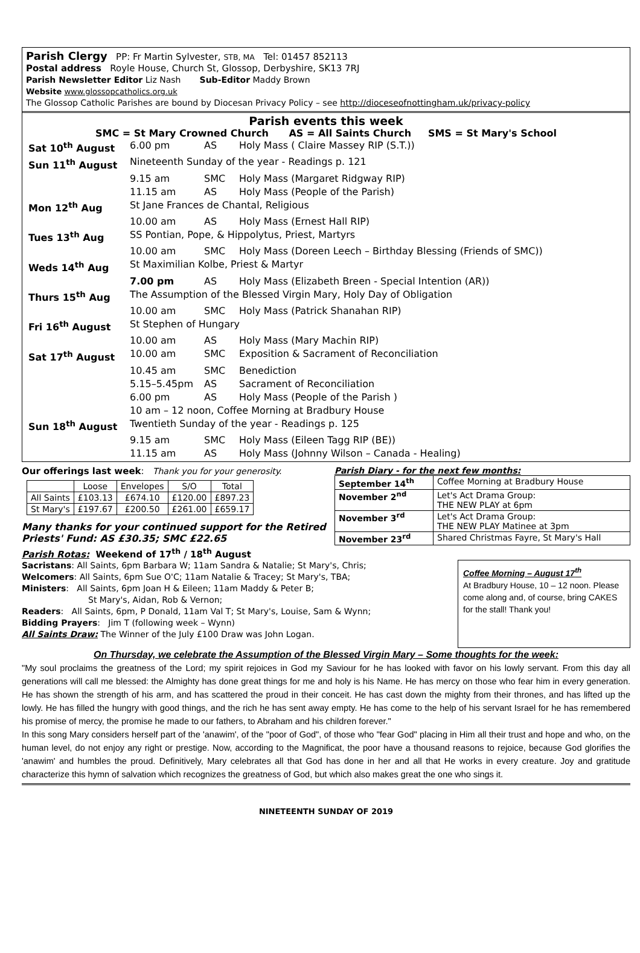Parish Clergy PP: Fr Martin Sylvester, STB, MA Tel: 01457 852113
Postal address Royle House, Church St, Glossop, Derbyshire, SK13 7RJ
Parish Newsletter Editor Liz Nash Sub-Editor Maddy Brown
Website www.glossopcatholics.org.uk
The Glossop Catholic Parishes are bound by Diocesan Privacy Policy – see http://dioceseofnottingham.uk/privacy-policy
Parish events this week
SMC = St Mary Crowned Church AS = All Saints Church SMS = St Mary's School
| Sat 10<sup>th</sup> August | 6.00 pm | AS | Holy Mass ( Claire Massey RIP (S.T.)) |
| Sun 11<sup>th</sup> August | Nineteenth Sunday of the year - Readings p. 121 | | |
| | 9.15 am | SMC | Holy Mass (Margaret Ridgway RIP) |
| | 11.15 am | AS | Holy Mass (People of the Parish) |
| Mon 12<sup>th</sup> Aug | St Jane Frances de Chantal, Religious | | |
| | 10.00 am | AS | Holy Mass (Ernest Hall RIP) |
| Tues 13<sup>th</sup> Aug | SS Pontian, Pope, & Hippolytus, Priest, Martyrs | | |
| | 10.00 am | SMC | Holy Mass (Doreen Leech – Birthday Blessing (Friends of SMC)) |
| Weds 14<sup>th</sup> Aug | St Maximilian Kolbe, Priest & Martyr | | |
| | 7.00 pm | AS | Holy Mass (Elizabeth Breen - Special Intention (AR)) |
| Thurs 15<sup>th</sup> Aug | The Assumption of the Blessed Virgin Mary, Holy Day of Obligation | | |
| | 10.00 am | SMC | Holy Mass (Patrick Shanahan RIP) |
| Fri 16<sup>th</sup> August | St Stephen of Hungary | | |
| | 10.00 am | AS | Holy Mass (Mary Machin RIP) |
| Sat 17<sup>th</sup> August | 10.00 am | SMC | Exposition & Sacrament of Reconciliation |
| | 10.45 am | SMC | Benediction |
| | 5.15–5.45pm | AS | Sacrament of Reconciliation |
| | 6.00 pm | AS | Holy Mass (People of the Parish ) |
| | 10 am – 12 noon, Coffee Morning at Bradbury House | | |
| Sun 18<sup>th</sup> August | Twentieth Sunday of the year - Readings p. 125 | | |
| | 9.15 am | SMC | Holy Mass (Eileen Tagg RIP (BE)) |
| | 11.15 am | AS | Holy Mass (Johnny Wilson – Canada - Healing) |
Our offerings last week: Thank you for your generosity.
| | Loose | Envelopes | S/O | Total |
| --- | --- | --- | --- | --- |
| All Saints | £103.13 | £674.10 | £120.00 | £897.23 |
| St Mary's | £197.67 | £200.50 | £261.00 | £659.17 |
Many thanks for your continued support for the Retired
Priests' Fund: AS £30.35; SMC £22.65
Parish Diary - for the next few months:
| September 14<sup>th</sup> | Coffee Morning at Bradbury House |
| November 2<sup>nd</sup> | Let's Act Drama Group: THE NEW PLAY at 6pm |
| November 3<sup>rd</sup> | Let's Act Drama Group: THE NEW PLAY Matinee at 3pm |
| November 23<sup>rd</sup> | Shared Christmas Fayre, St Mary's Hall |
Parish Rotas: Weekend of 17<sup>th</sup> / 18<sup>th</sup> August
Sacristans: All Saints, 6pm Barbara W; 11am Sandra & Natalie; St Mary's, Chris;
Welcomers: All Saints, 6pm Sue O'C; 11am Natalie & Tracey; St Mary's, TBA;
Ministers: All Saints, 6pm Joan H & Eileen; 11am Maddy & Peter B;
St Mary's, Aidan, Rob & Vernon;
Readers: All Saints, 6pm, P Donald, 11am Val T; St Mary's, Louise, Sam & Wynn;
Bidding Prayers: Jim T (following week – Wynn)
All Saints Draw: The Winner of the July £100 Draw was John Logan.
Coffee Morning – August 17<sup>th</sup>
At Bradbury House, 10 – 12 noon. Please come along and, of course, bring CAKES for the stall! Thank you!
On Thursday, we celebrate the Assumption of the Blessed Virgin Mary – Some thoughts for the week:
"My soul proclaims the greatness of the Lord; my spirit rejoices in God my Saviour for he has looked with favor on his lowly servant. From this day all generations will call me blessed: the Almighty has done great things for me and holy is his Name. He has mercy on those who fear him in every generation. He has shown the strength of his arm, and has scattered the proud in their conceit. He has cast down the mighty from their thrones, and has lifted up the lowly. He has filled the hungry with good things, and the rich he has sent away empty. He has come to the help of his servant Israel for he has remembered his promise of mercy, the promise he made to our fathers, to Abraham and his children forever."
In this song Mary considers herself part of the 'anawim', of the "poor of God", of those who "fear God" placing in Him all their trust and hope and who, on the human level, do not enjoy any right or prestige. Now, according to the Magnificat, the poor have a thousand reasons to rejoice, because God glorifies the 'anawim' and humbles the proud. Definitively, Mary celebrates all that God has done in her and all that He works in every creature. Joy and gratitude characterize this hymn of salvation which recognizes the greatness of God, but which also makes great the one who sings it.
NINETEENTH SUNDAY OF 2019